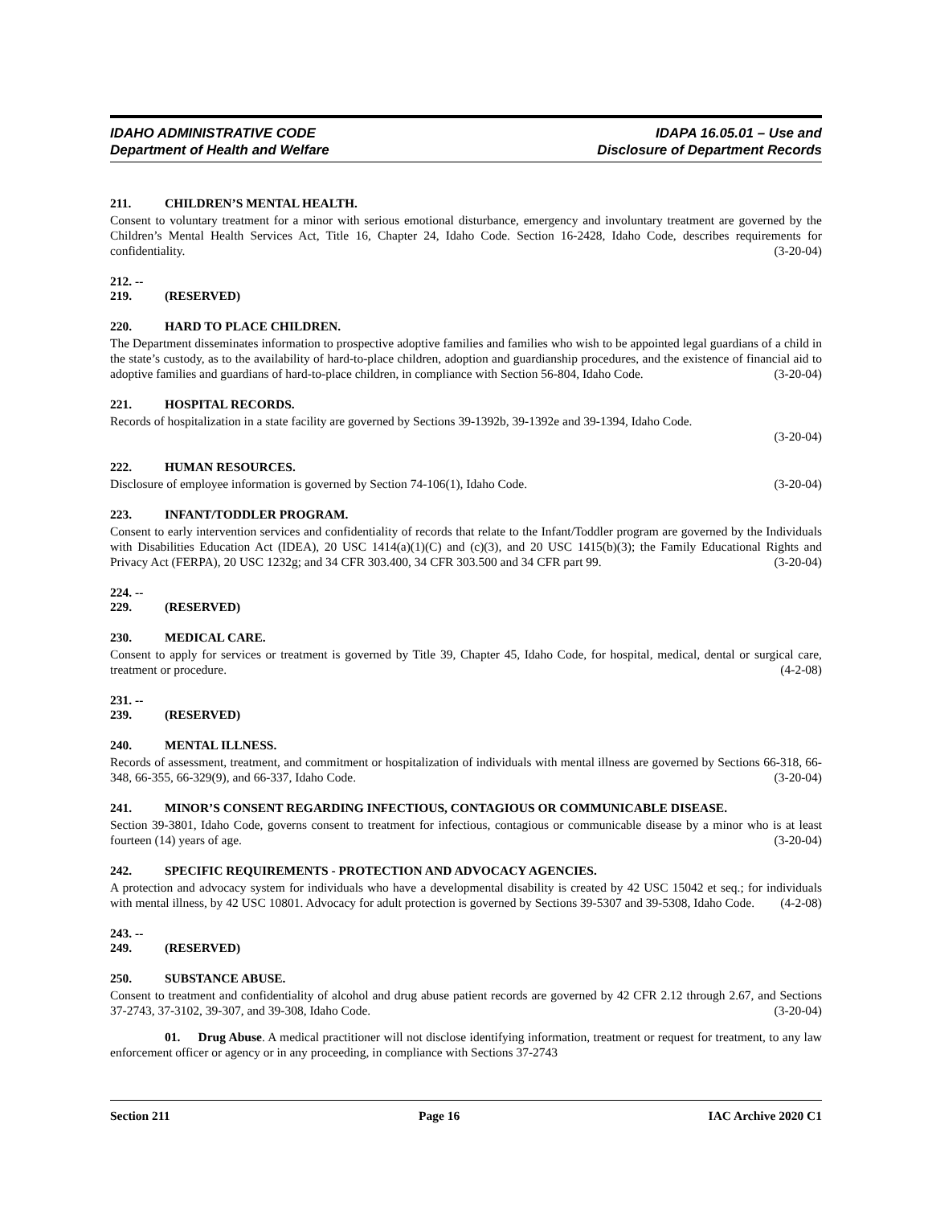IDAHO ADMINISTRATIVE CODE
Department of Health and Welfare
IDAPA 16.05.01 – Use and
Disclosure of Department Records
211. CHILDREN’S MENTAL HEALTH.
Consent to voluntary treatment for a minor with serious emotional disturbance, emergency and involuntary treatment are governed by the Children’s Mental Health Services Act, Title 16, Chapter 24, Idaho Code. Section 16-2428, Idaho Code, describes requirements for confidentiality. (3-20-04)
212. -- 219. (RESERVED)
220. HARD TO PLACE CHILDREN.
The Department disseminates information to prospective adoptive families and families who wish to be appointed legal guardians of a child in the state’s custody, as to the availability of hard-to-place children, adoption and guardianship procedures, and the existence of financial aid to adoptive families and guardians of hard-to-place children, in compliance with Section 56-804, Idaho Code. (3-20-04)
221. HOSPITAL RECORDS.
Records of hospitalization in a state facility are governed by Sections 39-1392b, 39-1392e and 39-1394, Idaho Code.
(3-20-04)
222. HUMAN RESOURCES.
Disclosure of employee information is governed by Section 74-106(1), Idaho Code. (3-20-04)
223. INFANT/TODDLER PROGRAM.
Consent to early intervention services and confidentiality of records that relate to the Infant/Toddler program are governed by the Individuals with Disabilities Education Act (IDEA), 20 USC 1414(a)(1)(C) and (c)(3), and 20 USC 1415(b)(3); the Family Educational Rights and Privacy Act (FERPA), 20 USC 1232g; and 34 CFR 303.400, 34 CFR 303.500 and 34 CFR part 99. (3-20-04)
224. -- 229. (RESERVED)
230. MEDICAL CARE.
Consent to apply for services or treatment is governed by Title 39, Chapter 45, Idaho Code, for hospital, medical, dental or surgical care, treatment or procedure. (4-2-08)
231. -- 239. (RESERVED)
240. MENTAL ILLNESS.
Records of assessment, treatment, and commitment or hospitalization of individuals with mental illness are governed by Sections 66-318, 66-348, 66-355, 66-329(9), and 66-337, Idaho Code. (3-20-04)
241. MINOR’S CONSENT REGARDING INFECTIOUS, CONTAGIOUS OR COMMUNICABLE DISEASE.
Section 39-3801, Idaho Code, governs consent to treatment for infectious, contagious or communicable disease by a minor who is at least fourteen (14) years of age. (3-20-04)
242. SPECIFIC REQUIREMENTS - PROTECTION AND ADVOCACY AGENCIES.
A protection and advocacy system for individuals who have a developmental disability is created by 42 USC 15042 et seq.; for individuals with mental illness, by 42 USC 10801. Advocacy for adult protection is governed by Sections 39-5307 and 39-5308, Idaho Code. (4-2-08)
243. -- 249. (RESERVED)
250. SUBSTANCE ABUSE.
Consent to treatment and confidentiality of alcohol and drug abuse patient records are governed by 42 CFR 2.12 through 2.67, and Sections 37-2743, 37-3102, 39-307, and 39-308, Idaho Code. (3-20-04)
01. Drug Abuse. A medical practitioner will not disclose identifying information, treatment or request for treatment, to any law enforcement officer or agency or in any proceeding, in compliance with Sections 37-2743
Section 211 Page 16 IAC Archive 2020 C1